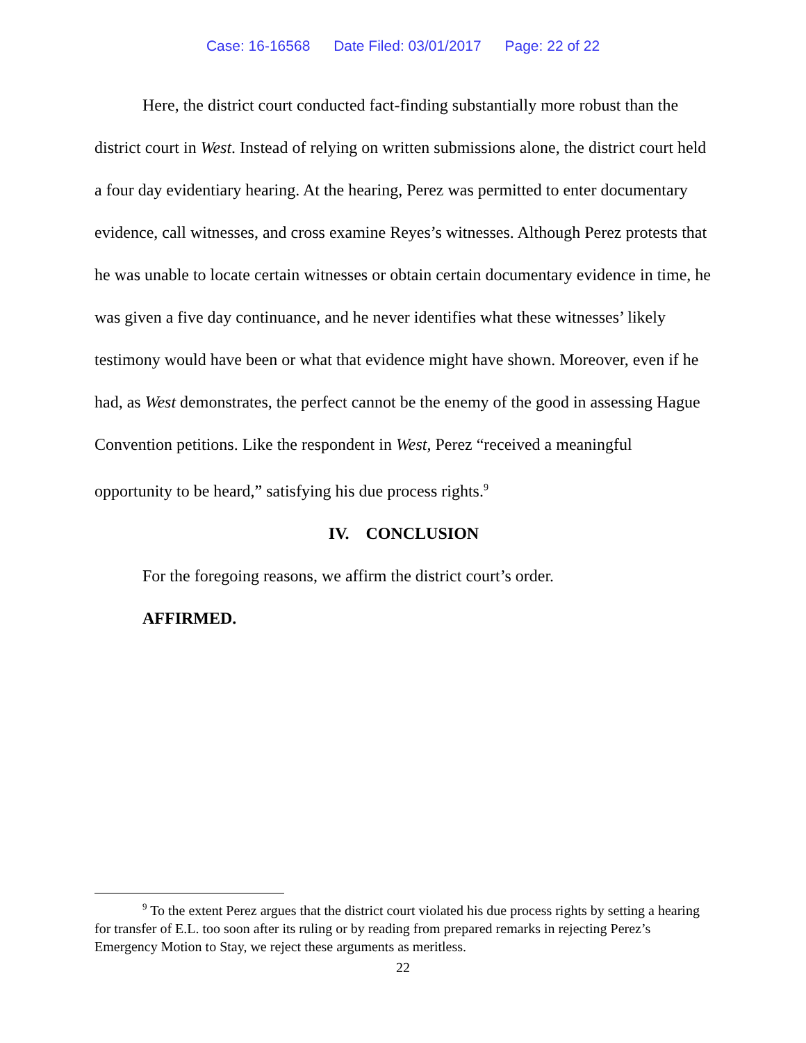Case: 16-16568 Date Filed: 03/01/2017 Page: 22 of 22
Here, the district court conducted fact-finding substantially more robust than the district court in West. Instead of relying on written submissions alone, the district court held a four day evidentiary hearing. At the hearing, Perez was permitted to enter documentary evidence, call witnesses, and cross examine Reyes’s witnesses. Although Perez protests that he was unable to locate certain witnesses or obtain certain documentary evidence in time, he was given a five day continuance, and he never identifies what these witnesses’ likely testimony would have been or what that evidence might have shown. Moreover, even if he had, as West demonstrates, the perfect cannot be the enemy of the good in assessing Hague Convention petitions. Like the respondent in West, Perez “received a meaningful opportunity to be heard,” satisfying his due process rights.<sup>9</sup>
IV. CONCLUSION
For the foregoing reasons, we affirm the district court’s order.
AFFIRMED.
<sup>9</sup> To the extent Perez argues that the district court violated his due process rights by setting a hearing for transfer of E.L. too soon after its ruling or by reading from prepared remarks in rejecting Perez’s Emergency Motion to Stay, we reject these arguments as meritless.
22